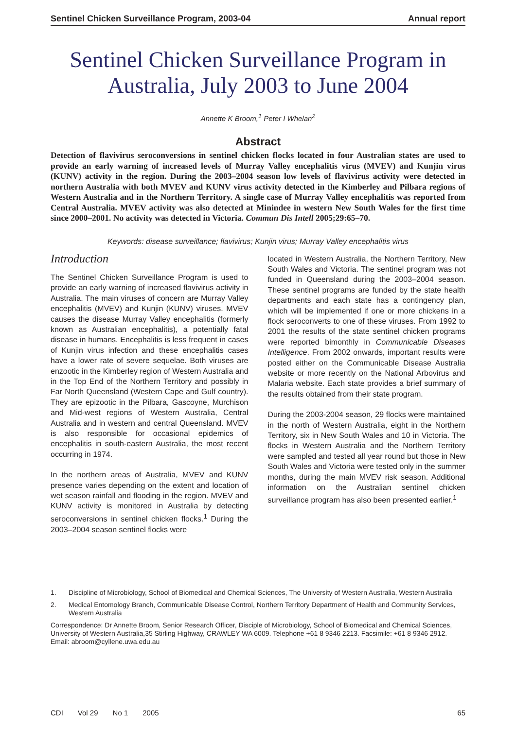Sentinel Chicken Surveillance Program, 2003-04 Annual report
Sentinel Chicken Surveillance Program in Australia, July 2003 to June 2004
Annette K Broom,<sup>1</sup> Peter I Whelan<sup>2</sup>
Abstract
Detection of flavivirus seroconversions in sentinel chicken flocks located in four Australian states are used to provide an early warning of increased levels of Murray Valley encephalitis virus (MVEV) and Kunjin virus (KUNV) activity in the region. During the 2003–2004 season low levels of flavivirus activity were detected in northern Australia with both MVEV and KUNV virus activity detected in the Kimberley and Pilbara regions of Western Australia and in the Northern Territory. A single case of Murray Valley encephalitis was reported from Central Australia. MVEV activity was also detected at Minindee in western New South Wales for the first time since 2000–2001. No activity was detected in Victoria. Commun Dis Intell 2005;29:65–70.
Keywords: disease surveillance; flavivirus; Kunjin virus; Murray Valley encephalitis virus
Introduction
The Sentinel Chicken Surveillance Program is used to provide an early warning of increased flavivirus activity in Australia. The main viruses of concern are Murray Valley encephalitis (MVEV) and Kunjin (KUNV) viruses. MVEV causes the disease Murray Valley encephalitis (formerly known as Australian encephalitis), a potentially fatal disease in humans. Encephalitis is less frequent in cases of Kunjin virus infection and these encephalitis cases have a lower rate of severe sequelae. Both viruses are enzootic in the Kimberley region of Western Australia and in the Top End of the Northern Territory and possibly in Far North Queensland (Western Cape and Gulf country). They are epizootic in the Pilbara, Gascoyne, Murchison and Mid-west regions of Western Australia, Central Australia and in western and central Queensland. MVEV is also responsible for occasional epidemics of encephalitis in south-eastern Australia, the most recent occurring in 1974.
In the northern areas of Australia, MVEV and KUNV presence varies depending on the extent and location of wet season rainfall and flooding in the region. MVEV and KUNV activity is monitored in Australia by detecting seroconversions in sentinel chicken flocks.<sup>1</sup> During the 2003–2004 season sentinel flocks were
located in Western Australia, the Northern Territory, New South Wales and Victoria. The sentinel program was not funded in Queensland during the 2003–2004 season. These sentinel programs are funded by the state health departments and each state has a contingency plan, which will be implemented if one or more chickens in a flock seroconverts to one of these viruses. From 1992 to 2001 the results of the state sentinel chicken programs were reported bimonthly in Communicable Diseases Intelligence. From 2002 onwards, important results were posted either on the Communicable Disease Australia website or more recently on the National Arbovirus and Malaria website. Each state provides a brief summary of the results obtained from their state program.
During the 2003-2004 season, 29 flocks were maintained in the north of Western Australia, eight in the Northern Territory, six in New South Wales and 10 in Victoria. The flocks in Western Australia and the Northern Territory were sampled and tested all year round but those in New South Wales and Victoria were tested only in the summer months, during the main MVEV risk season. Additional information on the Australian sentinel chicken surveillance program has also been presented earlier.<sup>1</sup>
1. Discipline of Microbiology, School of Biomedical and Chemical Sciences, The University of Western Australia, Western Australia
2. Medical Entomology Branch, Communicable Disease Control, Northern Territory Department of Health and Community Services, Western Australia
Correspondence: Dr Annette Broom, Senior Research Officer, Disciple of Microbiology, School of Biomedical and Chemical Sciences, University of Western Australia,35 Stirling Highway, CRAWLEY WA 6009. Telephone +61 8 9346 2213. Facsimile: +61 8 9346 2912. Email: abroom@cyllene.uwa.edu.au
CDI Vol 29 No 1 2005 65